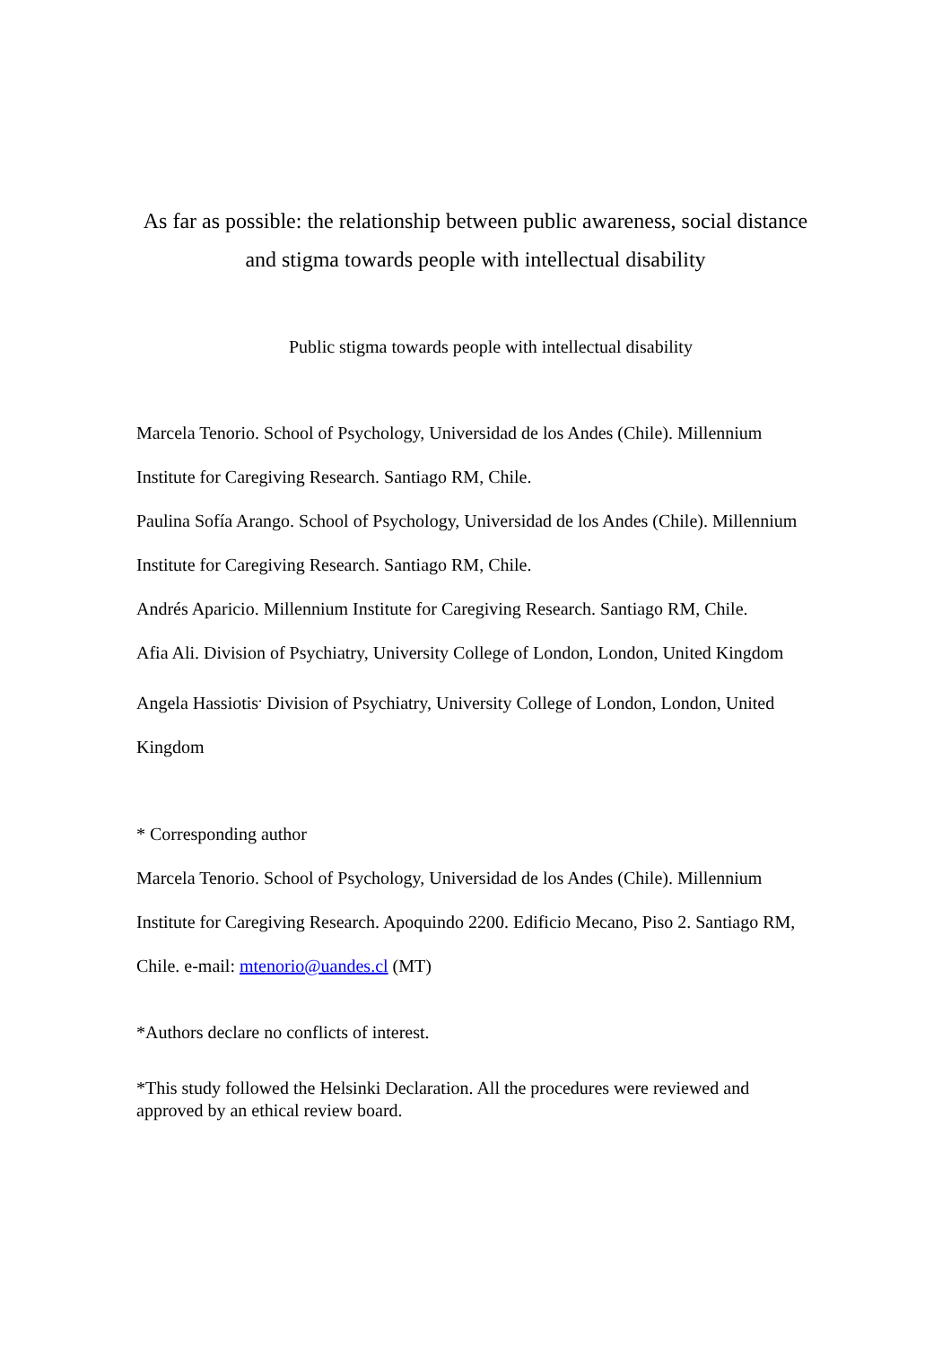As far as possible: the relationship between public awareness, social distance and stigma towards people with intellectual disability
Public stigma towards people with intellectual disability
Marcela Tenorio. School of Psychology, Universidad de los Andes (Chile). Millennium Institute for Caregiving Research. Santiago RM, Chile.
Paulina Sofía Arango. School of Psychology, Universidad de los Andes (Chile). Millennium Institute for Caregiving Research. Santiago RM, Chile.
Andrés Aparicio. Millennium Institute for Caregiving Research. Santiago RM, Chile.
Afia Ali. Division of Psychiatry, University College of London, London, United Kingdom
Angela Hassiotis<sup>.</sup> Division of Psychiatry, University College of London, London, United Kingdom
* Corresponding author
Marcela Tenorio. School of Psychology, Universidad de los Andes (Chile). Millennium Institute for Caregiving Research. Apoquindo 2200. Edificio Mecano, Piso 2. Santiago RM, Chile. e-mail: mtenorio@uandes.cl (MT)
*Authors declare no conflicts of interest.
*This study followed the Helsinki Declaration. All the procedures were reviewed and approved by an ethical review board.